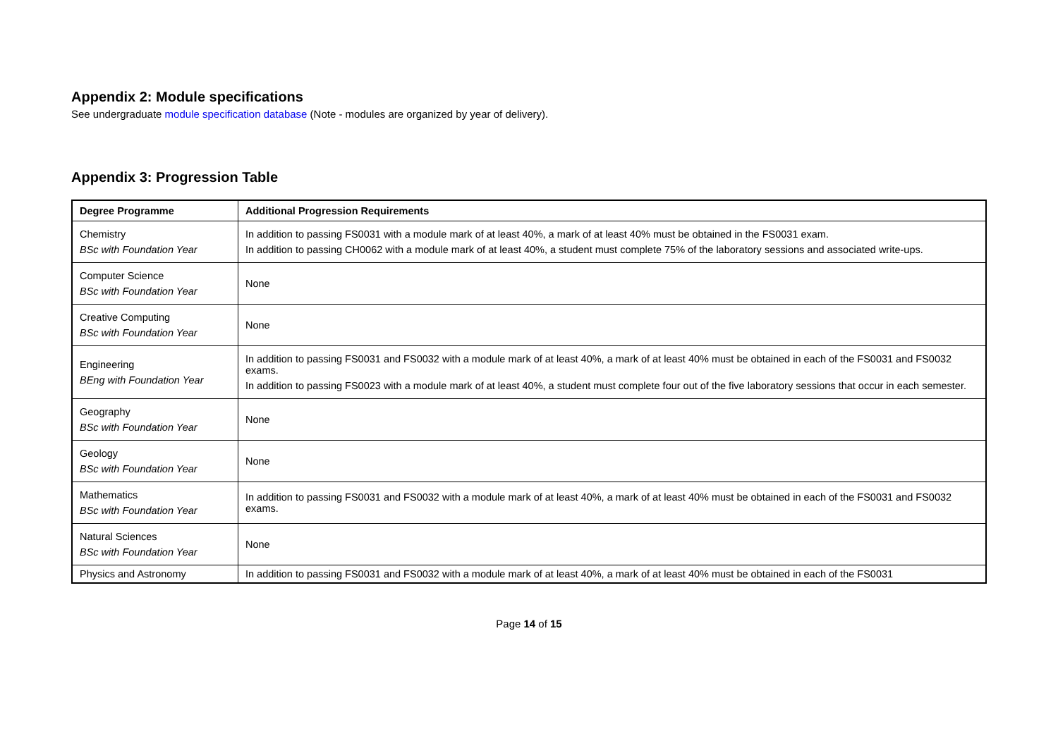Appendix 2: Module specifications
See undergraduate module specification database (Note - modules are organized by year of delivery).
Appendix 3: Progression Table
| Degree Programme | Additional Progression Requirements |
| --- | --- |
| Chemistry BSc with Foundation Year | In addition to passing FS0031 with a module mark of at least 40%, a mark of at least 40% must be obtained in the FS0031 exam. In addition to passing CH0062 with a module mark of at least 40%, a student must complete 75% of the laboratory sessions and associated write-ups. |
| Computer Science BSc with Foundation Year | None |
| Creative Computing BSc with Foundation Year | None |
| Engineering BEng with Foundation Year | In addition to passing FS0031 and FS0032 with a module mark of at least 40%, a mark of at least 40% must be obtained in each of the FS0031 and FS0032 exams. In addition to passing FS0023 with a module mark of at least 40%, a student must complete four out of the five laboratory sessions that occur in each semester. |
| Geography BSc with Foundation Year | None |
| Geology BSc with Foundation Year | None |
| Mathematics BSc with Foundation Year | In addition to passing FS0031 and FS0032 with a module mark of at least 40%, a mark of at least 40% must be obtained in each of the FS0031 and FS0032 exams. |
| Natural Sciences BSc with Foundation Year | None |
| Physics and Astronomy | In addition to passing FS0031 and FS0032 with a module mark of at least 40%, a mark of at least 40% must be obtained in each of the FS0031 |
Page 14 of 15